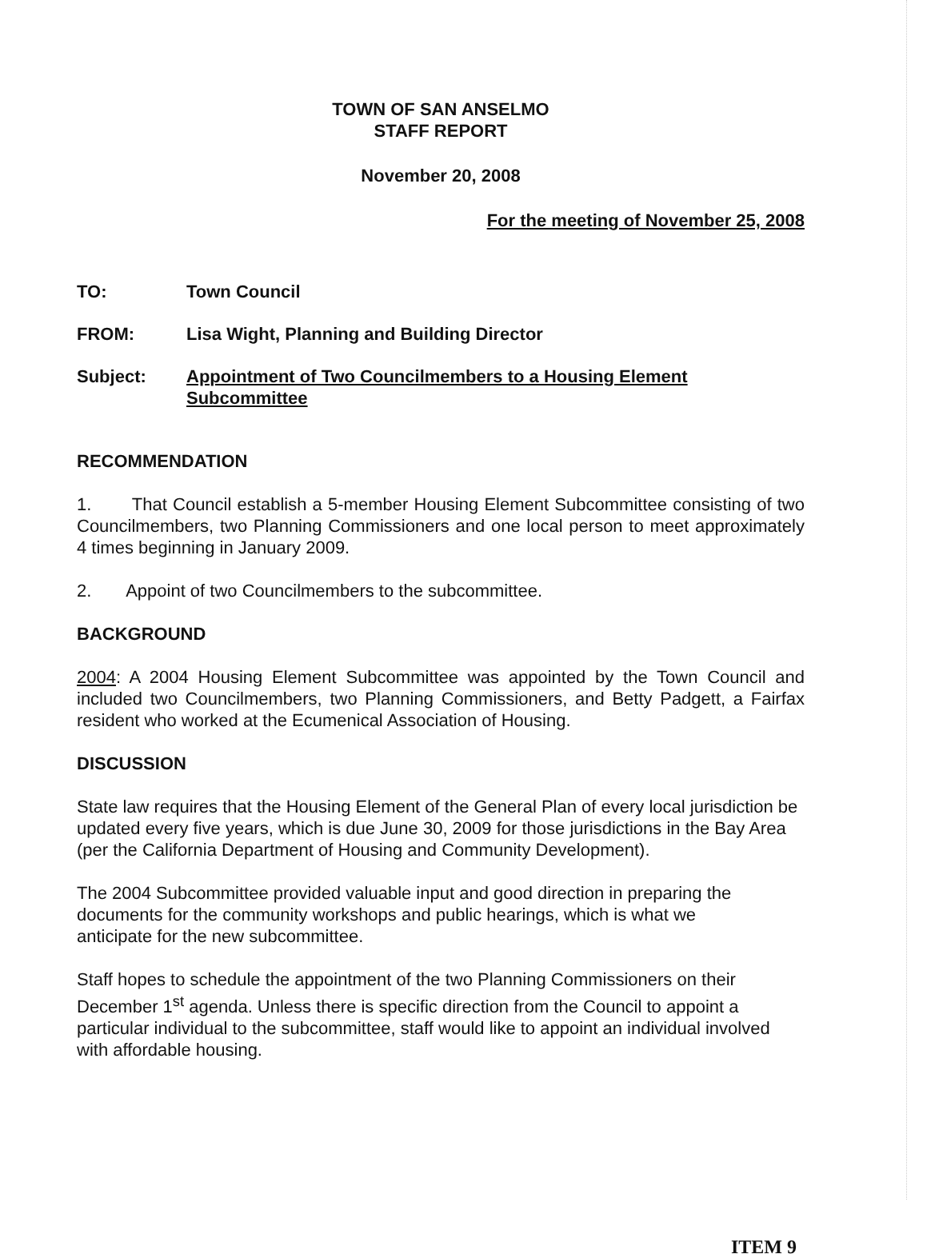TOWN OF SAN ANSELMO
STAFF REPORT
November 20, 2008
For the meeting of November 25, 2008
TO: Town Council
FROM: Lisa Wight, Planning and Building Director
Subject: Appointment of Two Councilmembers to a Housing Element
Subcommittee
RECOMMENDATION
1. That Council establish a 5-member Housing Element Subcommittee consisting of two Councilmembers, two Planning Commissioners and one local person to meet approximately 4 times beginning in January 2009.
2. Appoint of two Councilmembers to the subcommittee.
BACKGROUND
2004: A 2004 Housing Element Subcommittee was appointed by the Town Council and included two Councilmembers, two Planning Commissioners, and Betty Padgett, a Fairfax resident who worked at the Ecumenical Association of Housing.
DISCUSSION
State law requires that the Housing Element of the General Plan of every local jurisdiction be updated every five years, which is due June 30, 2009 for those jurisdictions in the Bay Area (per the California Department of Housing and Community Development).
The 2004 Subcommittee provided valuable input and good direction in preparing the
documents for the community workshops and public hearings, which is what we
anticipate for the new subcommittee.
Staff hopes to schedule the appointment of the two Planning Commissioners on their
December 1<sup>st</sup> agenda. Unless there is specific direction from the Council to appoint a
particular individual to the subcommittee, staff would like to appoint an individual involved
with affordable housing.
ITEM 9